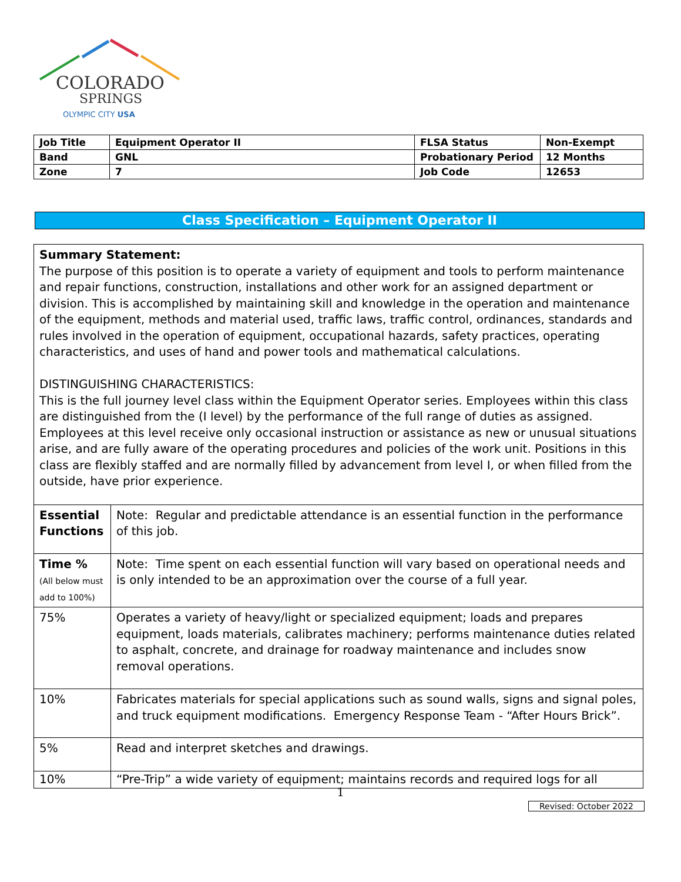COLORADO
SPRINGS
OLYMPIC CITY USA
| Job Title | Equipment Operator II | FLSA Status | Non-Exempt |
| Band | GNL | Probationary Period | 12 Months |
| Zone | 7 | Job Code | 12653 |
Class Specification – Equipment Operator II
| Summary Statement: The purpose of this position is to operate a variety of equipment and tools to perform maintenance and repair functions, construction, installations and other work for an assigned department or division. This is accomplished by maintaining skill and knowledge in the operation and maintenance of the equipment, methods and material used, traffic laws, traffic control, ordinances, standards and rules involved in the operation of equipment, occupational hazards, safety practices, operating characteristics, and uses of hand and power tools and mathematical calculations. DISTINGUISHING CHARACTERISTICS: This is the full journey level class within the Equipment Operator series. Employees within this class are distinguished from the (I level) by the performance of the full range of duties as assigned. Employees at this level receive only occasional instruction or assistance as new or unusual situations arise, and are fully aware of the operating procedures and policies of the work unit. Positions in this class are flexibly staffed and are normally filled by advancement from level I, or when filled from the outside, have prior experience. | |
| Essential Functions | Note: Regular and predictable attendance is an essential function in the performance of this job. |
| Time % (All below must add to 100%) | Note: Time spent on each essential function will vary based on operational needs and is only intended to be an approximation over the course of a full year. |
| 75% | Operates a variety of heavy/light or specialized equipment; loads and prepares equipment, loads materials, calibrates machinery; performs maintenance duties related to asphalt, concrete, and drainage for roadway maintenance and includes snow removal operations. |
| 10% | Fabricates materials for special applications such as sound walls, signs and signal poles, and truck equipment modifications. Emergency Response Team - “After Hours Brick”. |
| 5% | Read and interpret sketches and drawings. |
| 10% | “Pre-Trip” a wide variety of equipment; maintains records and required logs for all |
1
Revised: October 2022